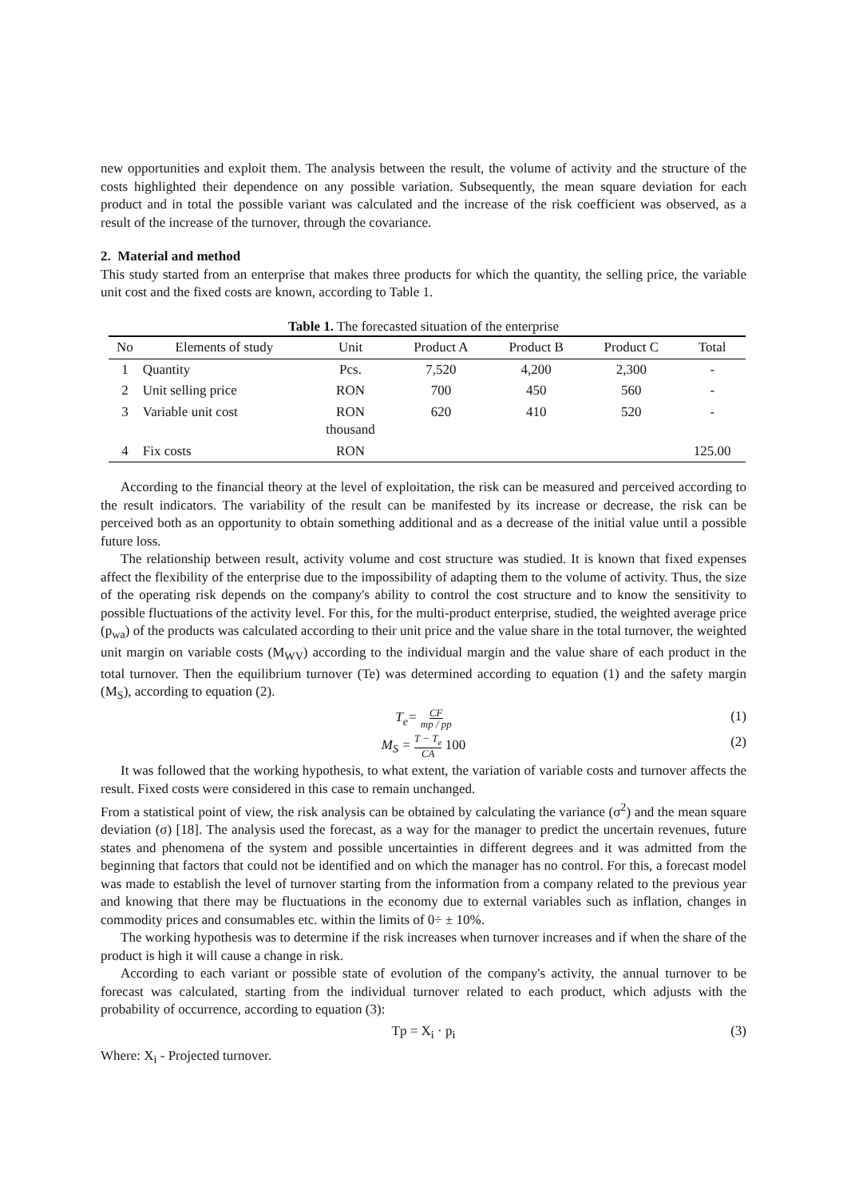new opportunities and exploit them. The analysis between the result, the volume of activity and the structure of the costs highlighted their dependence on any possible variation. Subsequently, the mean square deviation for each product and in total the possible variant was calculated and the increase of the risk coefficient was observed, as a result of the increase of the turnover, through the covariance.
2. Material and method
This study started from an enterprise that makes three products for which the quantity, the selling price, the variable unit cost and the fixed costs are known, according to Table 1.
Table 1. The forecasted situation of the enterprise
| No | Elements of study | Unit | Product A | Product B | Product C | Total |
| --- | --- | --- | --- | --- | --- | --- |
| 1 | Quantity | Pcs. | 7,520 | 4,200 | 2,300 | - |
| 2 | Unit selling price | RON | 700 | 450 | 560 | - |
| 3 | Variable unit cost | RON thousand | 620 | 410 | 520 | - |
| 4 | Fix costs | RON | | | | 125.00 |
According to the financial theory at the level of exploitation, the risk can be measured and perceived according to the result indicators. The variability of the result can be manifested by its increase or decrease, the risk can be perceived both as an opportunity to obtain something additional and as a decrease of the initial value until a possible future loss.
The relationship between result, activity volume and cost structure was studied. It is known that fixed expenses affect the flexibility of the enterprise due to the impossibility of adapting them to the volume of activity. Thus, the size of the operating risk depends on the company's ability to control the cost structure and to know the sensitivity to possible fluctuations of the activity level. For this, for the multi-product enterprise, studied, the weighted average price (p<sub>wa</sub>) of the products was calculated according to their unit price and the value share in the total turnover, the weighted unit margin on variable costs (M<sub>WV</sub>) according to the individual margin and the value share of each product in the total turnover. Then the equilibrium turnover (Te) was determined according to equation (1) and the safety margin (M<sub>S</sub>), according to equation (2).
T<sub>e</sub>= CF mp / pp (1)
M<sub>S</sub> = T − T<sub>e</sub> CA 100 (2)
It was followed that the working hypothesis, to what extent, the variation of variable costs and turnover affects the result. Fixed costs were considered in this case to remain unchanged.
From a statistical point of view, the risk analysis can be obtained by calculating the variance (σ<sup>2</sup>) and the mean square deviation (σ) [18]. The analysis used the forecast, as a way for the manager to predict the uncertain revenues, future states and phenomena of the system and possible uncertainties in different degrees and it was admitted from the beginning that factors that could not be identified and on which the manager has no control. For this, a forecast model was made to establish the level of turnover starting from the information from a company related to the previous year and knowing that there may be fluctuations in the economy due to external variables such as inflation, changes in commodity prices and consumables etc. within the limits of 0÷ ± 10%.
The working hypothesis was to determine if the risk increases when turnover increases and if when the share of the product is high it will cause a change in risk.
According to each variant or possible state of evolution of the company's activity, the annual turnover to be forecast was calculated, starting from the individual turnover related to each product, which adjusts with the probability of occurrence, according to equation (3):
Tp = X<sub>i</sub> · p<sub>i</sub> (3)
Where: X<sub>i</sub> - Projected turnover.